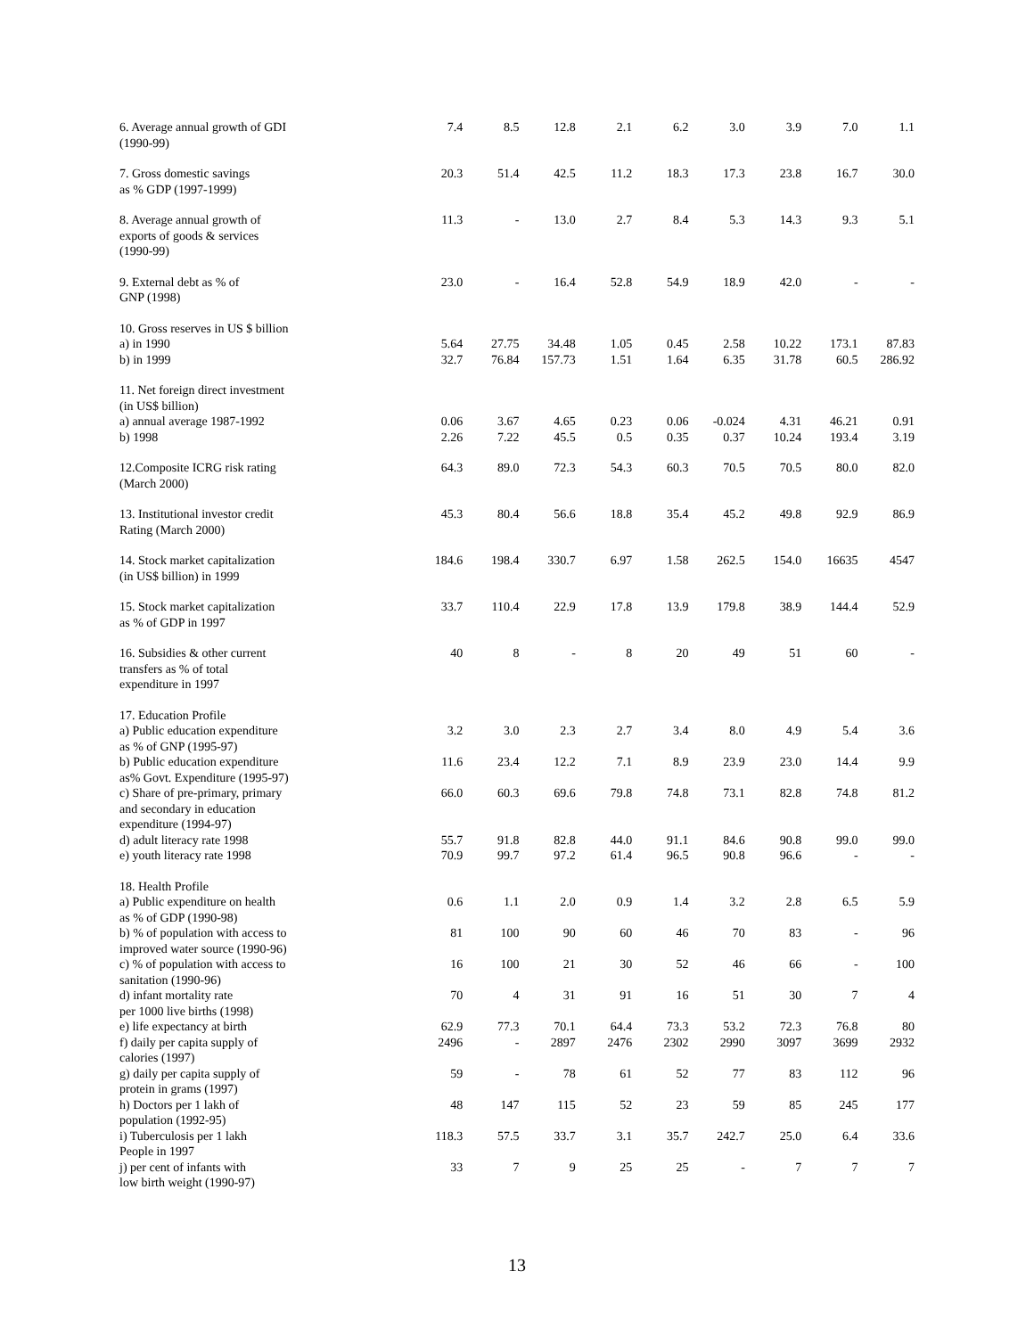| 6. Average annual growth of GDI (1990-99) | 7.4 | 8.5 | 12.8 | 2.1 | 6.2 | 3.0 | 3.9 | 7.0 | 1.1 |
| 7. Gross domestic savings as % GDP (1997-1999) | 20.3 | 51.4 | 42.5 | 11.2 | 18.3 | 17.3 | 23.8 | 16.7 | 30.0 |
| 8. Average annual growth of exports of goods & services (1990-99) | 11.3 | - | 13.0 | 2.7 | 8.4 | 5.3 | 14.3 | 9.3 | 5.1 |
| 9. External debt as % of GNP (1998) | 23.0 | - | 16.4 | 52.8 | 54.9 | 18.9 | 42.0 | - | - |
| 10. Gross reserves in US $ billion a) in 1990 b) in 1999 | 5.64 32.7 | 27.75 76.84 | 34.48 157.73 | 1.05 1.51 | 0.45 1.64 | 2.58 6.35 | 10.22 31.78 | 173.1 60.5 | 87.83 286.92 |
| 11. Net foreign direct investment (in US$ billion) a) annual average 1987-1992 b) 1998 | 0.06 2.26 | 3.67 7.22 | 4.65 45.5 | 0.23 0.5 | 0.06 0.35 | -0.024 0.37 | 4.31 10.24 | 46.21 193.4 | 0.91 3.19 |
| 12.Composite ICRG risk rating (March 2000) | 64.3 | 89.0 | 72.3 | 54.3 | 60.3 | 70.5 | 70.5 | 80.0 | 82.0 |
| 13. Institutional investor credit Rating (March 2000) | 45.3 | 80.4 | 56.6 | 18.8 | 35.4 | 45.2 | 49.8 | 92.9 | 86.9 |
| 14. Stock market capitalization (in US$ billion) in 1999 | 184.6 | 198.4 | 330.7 | 6.97 | 1.58 | 262.5 | 154.0 | 16635 | 4547 |
| 15. Stock market capitalization as % of GDP in 1997 | 33.7 | 110.4 | 22.9 | 17.8 | 13.9 | 179.8 | 38.9 | 144.4 | 52.9 |
| 16. Subsidies & other current transfers as % of total expenditure in 1997 | 40 | 8 | - | 8 | 20 | 49 | 51 | 60 | - |
| 17. Education Profile | | | | | | | | | |
| a) Public education expenditure as % of GNP (1995-97) | 3.2 | 3.0 | 2.3 | 2.7 | 3.4 | 8.0 | 4.9 | 5.4 | 3.6 |
| b) Public education expenditure as% Govt. Expenditure (1995-97) | 11.6 | 23.4 | 12.2 | 7.1 | 8.9 | 23.9 | 23.0 | 14.4 | 9.9 |
| c) Share of pre-primary, primary and secondary in education expenditure (1994-97) | 66.0 | 60.3 | 69.6 | 79.8 | 74.8 | 73.1 | 82.8 | 74.8 | 81.2 |
| d) adult literacy rate 1998 e) youth literacy rate 1998 | 55.7 70.9 | 91.8 99.7 | 82.8 97.2 | 44.0 61.4 | 91.1 96.5 | 84.6 90.8 | 90.8 96.6 | 99.0 - | 99.0 - |
| 18. Health Profile | | | | | | | | | |
| a) Public expenditure on health as % of GDP (1990-98) | 0.6 | 1.1 | 2.0 | 0.9 | 1.4 | 3.2 | 2.8 | 6.5 | 5.9 |
| b) % of population with access to improved water source (1990-96) | 81 | 100 | 90 | 60 | 46 | 70 | 83 | - | 96 |
| c) % of population with access to sanitation (1990-96) | 16 | 100 | 21 | 30 | 52 | 46 | 66 | - | 100 |
| d) infant mortality rate per 1000 live births (1998) | 70 | 4 | 31 | 91 | 16 | 51 | 30 | 7 | 4 |
| e) life expectancy at birth | 62.9 | 77.3 | 70.1 | 64.4 | 73.3 | 53.2 | 72.3 | 76.8 | 80 |
| f) daily per capita supply of calories (1997) | 2496 | - | 2897 | 2476 | 2302 | 2990 | 3097 | 3699 | 2932 |
| g) daily per capita supply of protein in grams (1997) | 59 | - | 78 | 61 | 52 | 77 | 83 | 112 | 96 |
| h) Doctors per 1 lakh of population (1992-95) | 48 | 147 | 115 | 52 | 23 | 59 | 85 | 245 | 177 |
| i) Tuberculosis per 1 lakh People in 1997 | 118.3 | 57.5 | 33.7 | 3.1 | 35.7 | 242.7 | 25.0 | 6.4 | 33.6 |
| j) per cent of infants with low birth weight (1990-97) | 33 | 7 | 9 | 25 | 25 | - | 7 | 7 | 7 |
13